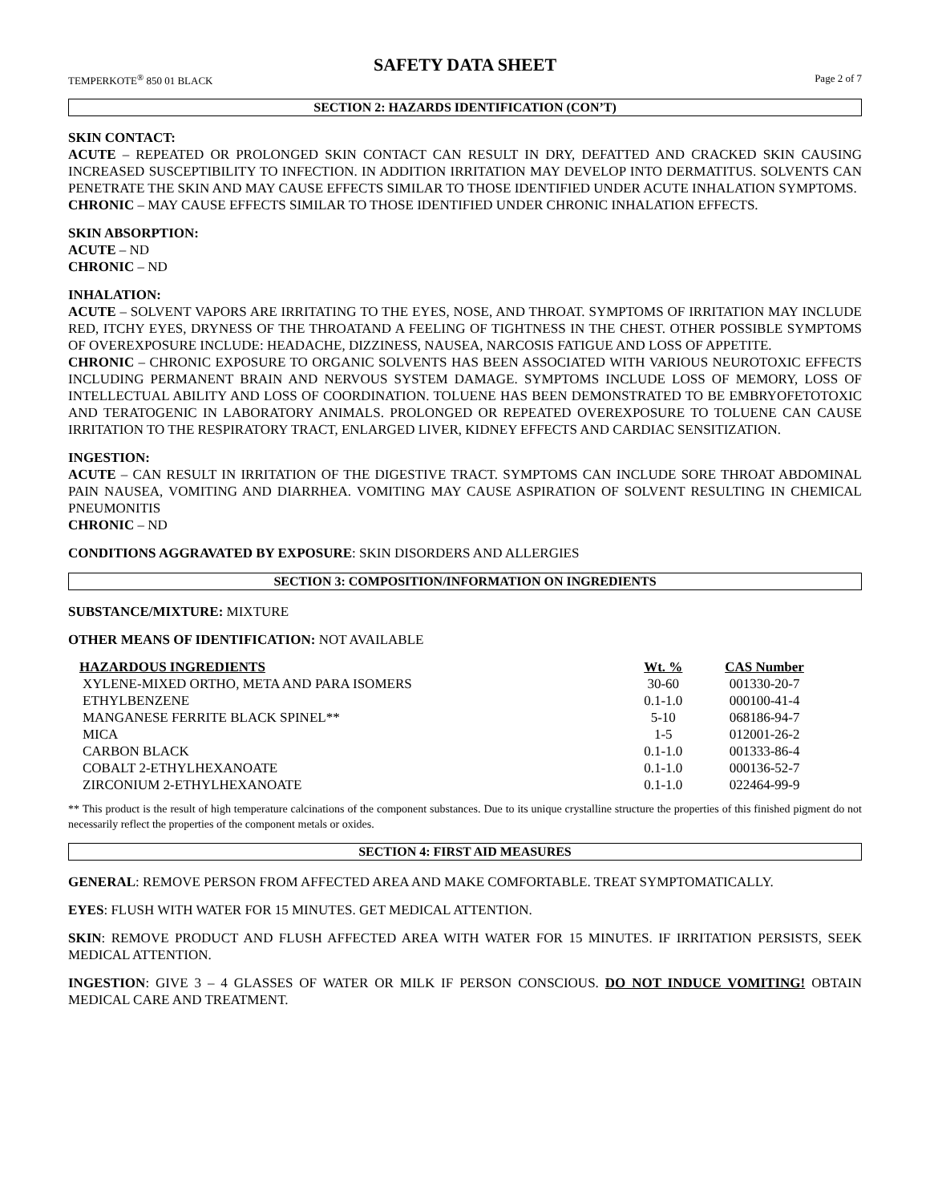SAFETY DATA SHEET
TEMPERKOTE<sup>®</sup> 850 01 BLACK Page 2 of 7
SECTION 2: HAZARDS IDENTIFICATION (CON’T)
SKIN CONTACT:
ACUTE – REPEATED OR PROLONGED SKIN CONTACT CAN RESULT IN DRY, DEFATTED AND CRACKED SKIN CAUSING INCREASED SUSCEPTIBILITY TO INFECTION. IN ADDITION IRRITATION MAY DEVELOP INTO DERMATITUS. SOLVENTS CAN PENETRATE THE SKIN AND MAY CAUSE EFFECTS SIMILAR TO THOSE IDENTIFIED UNDER ACUTE INHALATION SYMPTOMS.
CHRONIC – MAY CAUSE EFFECTS SIMILAR TO THOSE IDENTIFIED UNDER CHRONIC INHALATION EFFECTS.
SKIN ABSORPTION:
ACUTE – ND
CHRONIC – ND
INHALATION:
ACUTE – SOLVENT VAPORS ARE IRRITATING TO THE EYES, NOSE, AND THROAT. SYMPTOMS OF IRRITATION MAY INCLUDE RED, ITCHY EYES, DRYNESS OF THE THROATAND A FEELING OF TIGHTNESS IN THE CHEST. OTHER POSSIBLE SYMPTOMS OF OVEREXPOSURE INCLUDE: HEADACHE, DIZZINESS, NAUSEA, NARCOSIS FATIGUE AND LOSS OF APPETITE.
CHRONIC – CHRONIC EXPOSURE TO ORGANIC SOLVENTS HAS BEEN ASSOCIATED WITH VARIOUS NEUROTOXIC EFFECTS INCLUDING PERMANENT BRAIN AND NERVOUS SYSTEM DAMAGE. SYMPTOMS INCLUDE LOSS OF MEMORY, LOSS OF INTELLECTUAL ABILITY AND LOSS OF COORDINATION. TOLUENE HAS BEEN DEMONSTRATED TO BE EMBRYOFETOTOXIC AND TERATOGENIC IN LABORATORY ANIMALS. PROLONGED OR REPEATED OVEREXPOSURE TO TOLUENE CAN CAUSE IRRITATION TO THE RESPIRATORY TRACT, ENLARGED LIVER, KIDNEY EFFECTS AND CARDIAC SENSITIZATION.
INGESTION:
ACUTE – CAN RESULT IN IRRITATION OF THE DIGESTIVE TRACT. SYMPTOMS CAN INCLUDE SORE THROAT ABDOMINAL PAIN NAUSEA, VOMITING AND DIARRHEA. VOMITING MAY CAUSE ASPIRATION OF SOLVENT RESULTING IN CHEMICAL PNEUMONITIS
CHRONIC – ND
CONDITIONS AGGRAVATED BY EXPOSURE: SKIN DISORDERS AND ALLERGIES
SECTION 3: COMPOSITION/INFORMATION ON INGREDIENTS
SUBSTANCE/MIXTURE: MIXTURE
OTHER MEANS OF IDENTIFICATION: NOT AVAILABLE
| HAZARDOUS INGREDIENTS | Wt. % | CAS Number |
| --- | --- | --- |
| XYLENE-MIXED ORTHO, META AND PARA ISOMERS | 30-60 | 001330-20-7 |
| ETHYLBENZENE | 0.1-1.0 | 000100-41-4 |
| MANGANESE FERRITE BLACK SPINEL** | 5-10 | 068186-94-7 |
| MICA | 1-5 | 012001-26-2 |
| CARBON BLACK | 0.1-1.0 | 001333-86-4 |
| COBALT 2-ETHYLHEXANOATE | 0.1-1.0 | 000136-52-7 |
| ZIRCONIUM 2-ETHYLHEXANOATE | 0.1-1.0 | 022464-99-9 |
** This product is the result of high temperature calcinations of the component substances. Due to its unique crystalline structure the properties of this finished pigment do not necessarily reflect the properties of the component metals or oxides.
SECTION 4: FIRST AID MEASURES
GENERAL: REMOVE PERSON FROM AFFECTED AREA AND MAKE COMFORTABLE. TREAT SYMPTOMATICALLY.
EYES: FLUSH WITH WATER FOR 15 MINUTES. GET MEDICAL ATTENTION.
SKIN: REMOVE PRODUCT AND FLUSH AFFECTED AREA WITH WATER FOR 15 MINUTES. IF IRRITATION PERSISTS, SEEK MEDICAL ATTENTION.
INGESTION: GIVE 3 – 4 GLASSES OF WATER OR MILK IF PERSON CONSCIOUS. DO NOT INDUCE VOMITING! OBTAIN MEDICAL CARE AND TREATMENT.